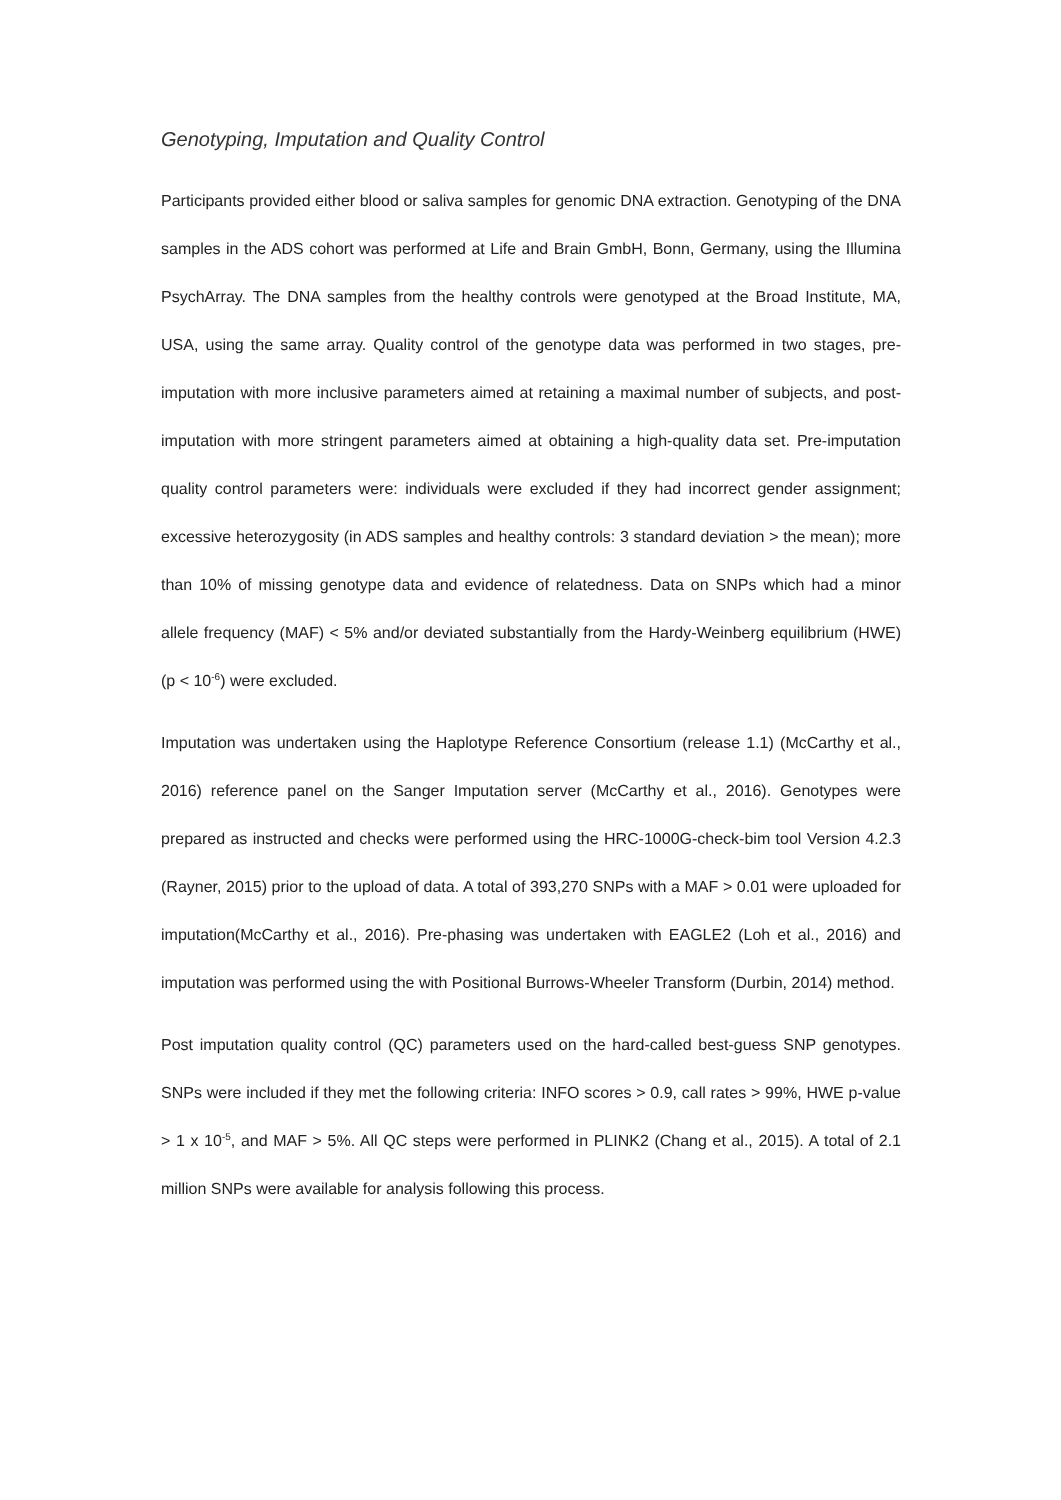Genotyping, Imputation and Quality Control
Participants provided either blood or saliva samples for genomic DNA extraction. Genotyping of the DNA samples in the ADS cohort was performed at Life and Brain GmbH, Bonn, Germany, using the Illumina PsychArray. The DNA samples from the healthy controls were genotyped at the Broad Institute, MA, USA, using the same array. Quality control of the genotype data was performed in two stages, pre-imputation with more inclusive parameters aimed at retaining a maximal number of subjects, and post-imputation with more stringent parameters aimed at obtaining a high-quality data set. Pre-imputation quality control parameters were: individuals were excluded if they had incorrect gender assignment; excessive heterozygosity (in ADS samples and healthy controls: 3 standard deviation > the mean); more than 10% of missing genotype data and evidence of relatedness. Data on SNPs which had a minor allele frequency (MAF) < 5% and/or deviated substantially from the Hardy-Weinberg equilibrium (HWE) (p < 10<sup>-6</sup>) were excluded.
Imputation was undertaken using the Haplotype Reference Consortium (release 1.1) (McCarthy et al., 2016) reference panel on the Sanger Imputation server (McCarthy et al., 2016). Genotypes were prepared as instructed and checks were performed using the HRC-1000G-check-bim tool Version 4.2.3 (Rayner, 2015) prior to the upload of data. A total of 393,270 SNPs with a MAF > 0.01 were uploaded for imputation(McCarthy et al., 2016). Pre-phasing was undertaken with EAGLE2 (Loh et al., 2016) and imputation was performed using the with Positional Burrows-Wheeler Transform (Durbin, 2014) method.
Post imputation quality control (QC) parameters used on the hard-called best-guess SNP genotypes. SNPs were included if they met the following criteria: INFO scores > 0.9, call rates > 99%, HWE p-value > 1 x 10<sup>-5</sup>, and MAF > 5%. All QC steps were performed in PLINK2 (Chang et al., 2015). A total of 2.1 million SNPs were available for analysis following this process.